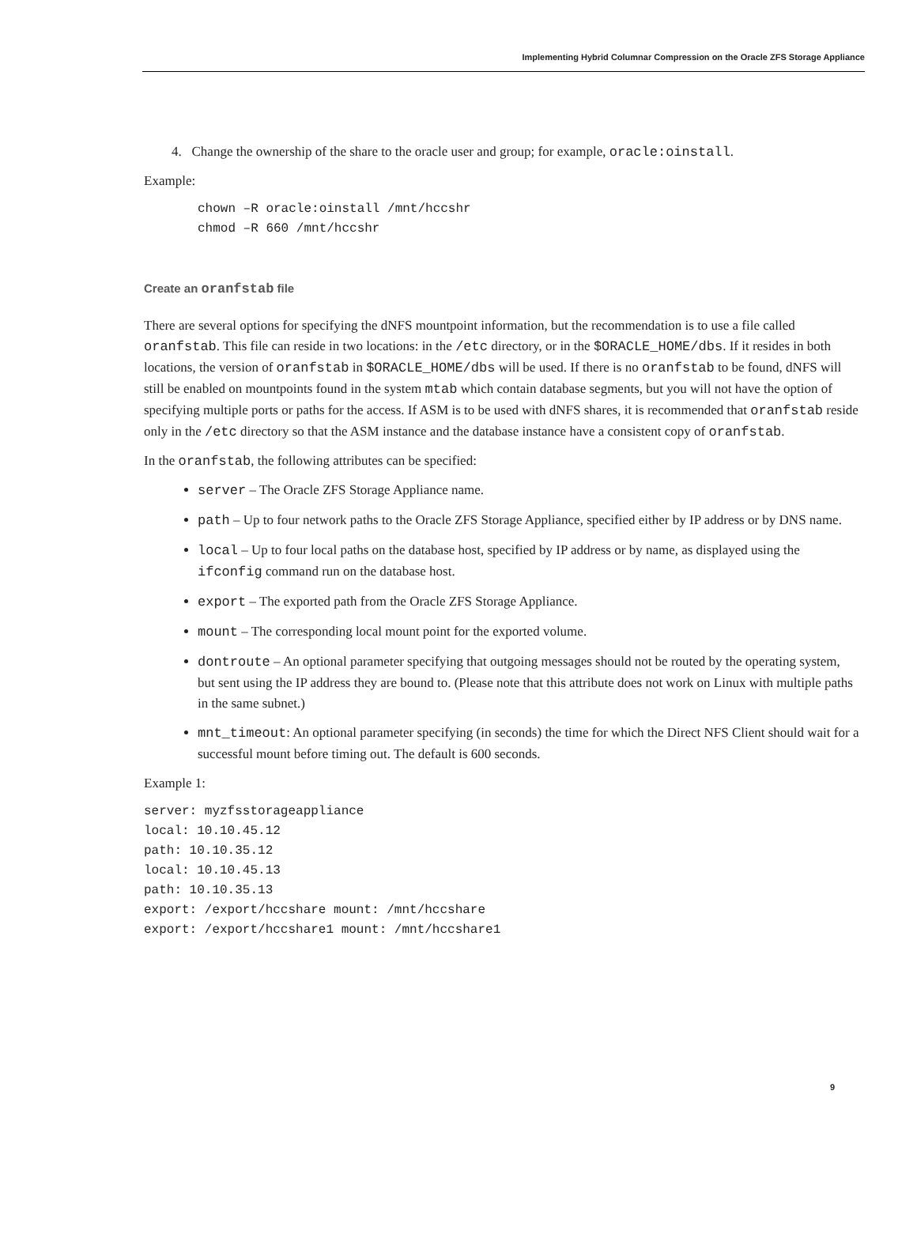Implementing Hybrid Columnar Compression on the Oracle ZFS Storage Appliance
4. Change the ownership of the share to the oracle user and group; for example, oracle:oinstall.
Example:
chown –R oracle:oinstall /mnt/hccshr
chmod –R 660 /mnt/hccshr
Create an oranfstab file
There are several options for specifying the dNFS mountpoint information, but the recommendation is to use a file called oranfstab. This file can reside in two locations: in the /etc directory, or in the $ORACLE_HOME/dbs. If it resides in both locations, the version of oranfstab in $ORACLE_HOME/dbs will be used. If there is no oranfstab to be found, dNFS will still be enabled on mountpoints found in the system mtab which contain database segments, but you will not have the option of specifying multiple ports or paths for the access. If ASM is to be used with dNFS shares, it is recommended that oranfstab reside only in the /etc directory so that the ASM instance and the database instance have a consistent copy of oranfstab.
In the oranfstab, the following attributes can be specified:
server – The Oracle ZFS Storage Appliance name.
path – Up to four network paths to the Oracle ZFS Storage Appliance, specified either by IP address or by DNS name.
local – Up to four local paths on the database host, specified by IP address or by name, as displayed using the ifconfig command run on the database host.
export – The exported path from the Oracle ZFS Storage Appliance.
mount – The corresponding local mount point for the exported volume.
dontroute – An optional parameter specifying that outgoing messages should not be routed by the operating system, but sent using the IP address they are bound to. (Please note that this attribute does not work on Linux with multiple paths in the same subnet.)
mnt_timeout: An optional parameter specifying (in seconds) the time for which the Direct NFS Client should wait for a successful mount before timing out. The default is 600 seconds.
Example 1:
server: myzfsstorageappliance
local: 10.10.45.12
path: 10.10.35.12
local: 10.10.45.13
path: 10.10.35.13
export: /export/hccshare mount: /mnt/hccshare
export: /export/hccshare1 mount: /mnt/hccshare1
9